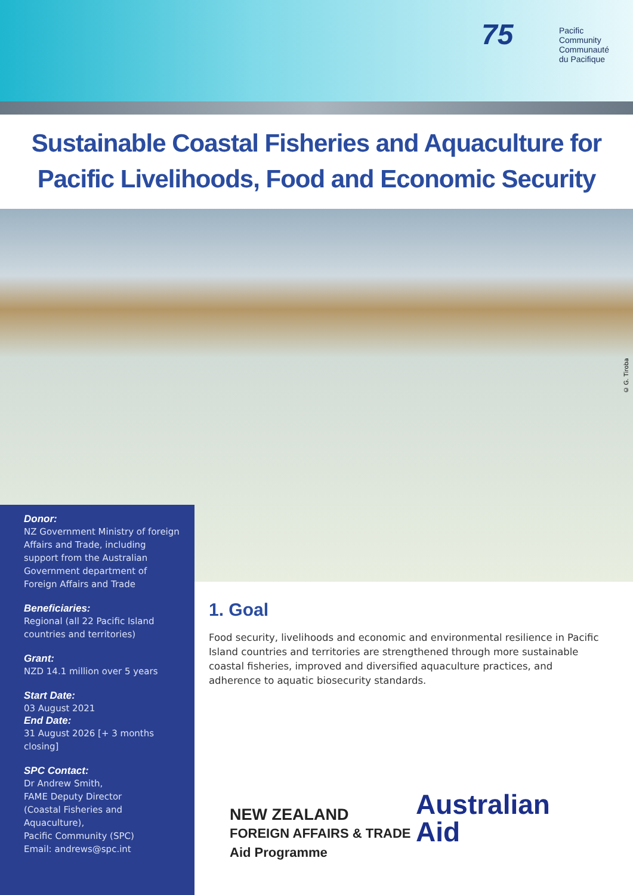75
Pacific
Community
Communauté
du Pacifique
Sustainable Coastal Fisheries and Aquaculture for Pacific Livelihoods, Food and Economic Security
© G. Tiroba
Donor:
NZ Government Ministry of foreign Affairs and Trade, including support from the Australian Government department of Foreign Affairs and Trade
Beneficiaries:
Regional (all 22 Pacific Island countries and territories)
Grant:
NZD 14.1 million over 5 years
Start Date:
03 August 2021
End Date:
31 August 2026 [+ 3 months closing]
SPC Contact:
Dr Andrew Smith,
FAME Deputy Director
(Coastal Fisheries and Aquaculture),
Pacific Community (SPC)
Email: andrews@spc.int
1. Goal
Food security, livelihoods and economic and environmental resilience in Pacific Island countries and territories are strengthened through more sustainable coastal fisheries, improved and diversified aquaculture practices, and adherence to aquatic biosecurity standards.
NEW ZEALAND
FOREIGN AFFAIRS & TRADE
Aid Programme
Australian
Aid